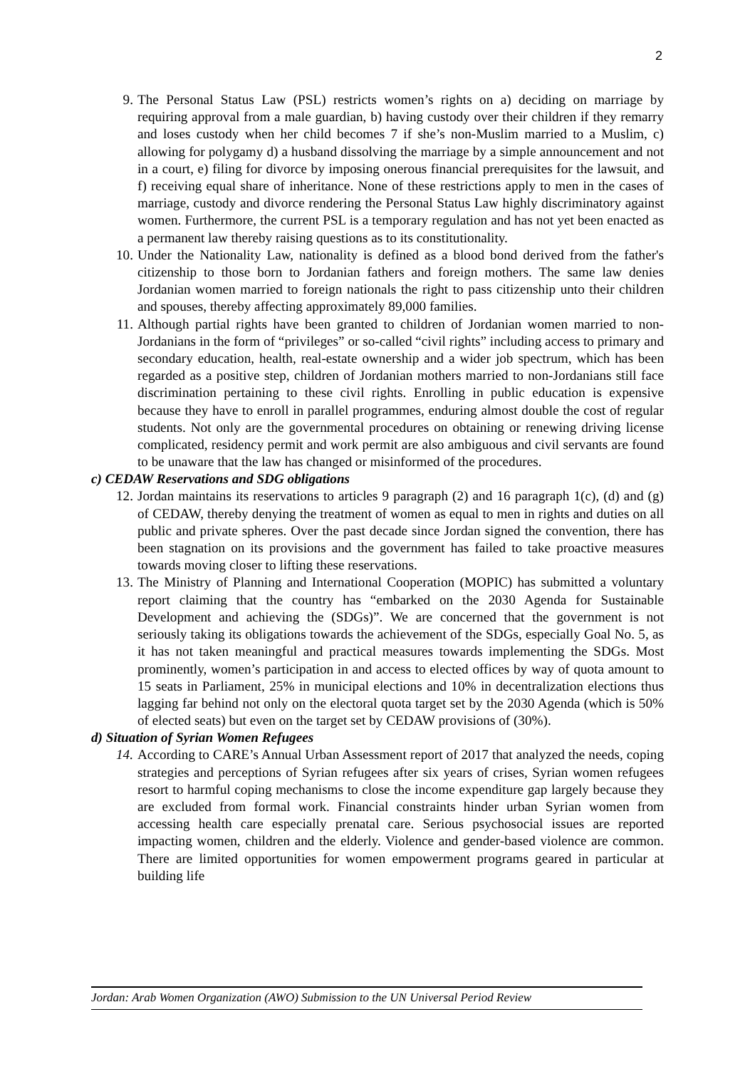2
9. The Personal Status Law (PSL) restricts women’s rights on a) deciding on marriage by requiring approval from a male guardian, b) having custody over their children if they remarry and loses custody when her child becomes 7 if she’s non-Muslim married to a Muslim, c) allowing for polygamy d) a husband dissolving the marriage by a simple announcement and not in a court, e) filing for divorce by imposing onerous financial prerequisites for the lawsuit, and f) receiving equal share of inheritance. None of these restrictions apply to men in the cases of marriage, custody and divorce rendering the Personal Status Law highly discriminatory against women. Furthermore, the current PSL is a temporary regulation and has not yet been enacted as a permanent law thereby raising questions as to its constitutionality.
10. Under the Nationality Law, nationality is defined as a blood bond derived from the father's citizenship to those born to Jordanian fathers and foreign mothers. The same law denies Jordanian women married to foreign nationals the right to pass citizenship unto their children and spouses, thereby affecting approximately 89,000 families.
11. Although partial rights have been granted to children of Jordanian women married to non-Jordanians in the form of “privileges” or so-called “civil rights” including access to primary and secondary education, health, real-estate ownership and a wider job spectrum, which has been regarded as a positive step, children of Jordanian mothers married to non-Jordanians still face discrimination pertaining to these civil rights. Enrolling in public education is expensive because they have to enroll in parallel programmes, enduring almost double the cost of regular students. Not only are the governmental procedures on obtaining or renewing driving license complicated, residency permit and work permit are also ambiguous and civil servants are found to be unaware that the law has changed or misinformed of the procedures.
c) CEDAW Reservations and SDG obligations
12. Jordan maintains its reservations to articles 9 paragraph (2) and 16 paragraph 1(c), (d) and (g) of CEDAW, thereby denying the treatment of women as equal to men in rights and duties on all public and private spheres. Over the past decade since Jordan signed the convention, there has been stagnation on its provisions and the government has failed to take proactive measures towards moving closer to lifting these reservations.
13. The Ministry of Planning and International Cooperation (MOPIC) has submitted a voluntary report claiming that the country has “embarked on the 2030 Agenda for Sustainable Development and achieving the (SDGs)”. We are concerned that the government is not seriously taking its obligations towards the achievement of the SDGs, especially Goal No. 5, as it has not taken meaningful and practical measures towards implementing the SDGs. Most prominently, women’s participation in and access to elected offices by way of quota amount to 15 seats in Parliament, 25% in municipal elections and 10% in decentralization elections thus lagging far behind not only on the electoral quota target set by the 2030 Agenda (which is 50% of elected seats) but even on the target set by CEDAW provisions of (30%).
d) Situation of Syrian Women Refugees
14. According to CARE’s Annual Urban Assessment report of 2017 that analyzed the needs, coping strategies and perceptions of Syrian refugees after six years of crises, Syrian women refugees resort to harmful coping mechanisms to close the income expenditure gap largely because they are excluded from formal work. Financial constraints hinder urban Syrian women from accessing health care especially prenatal care. Serious psychosocial issues are reported impacting women, children and the elderly. Violence and gender-based violence are common. There are limited opportunities for women empowerment programs geared in particular at building life
Jordan: Arab Women Organization (AWO) Submission to the UN Universal Period Review